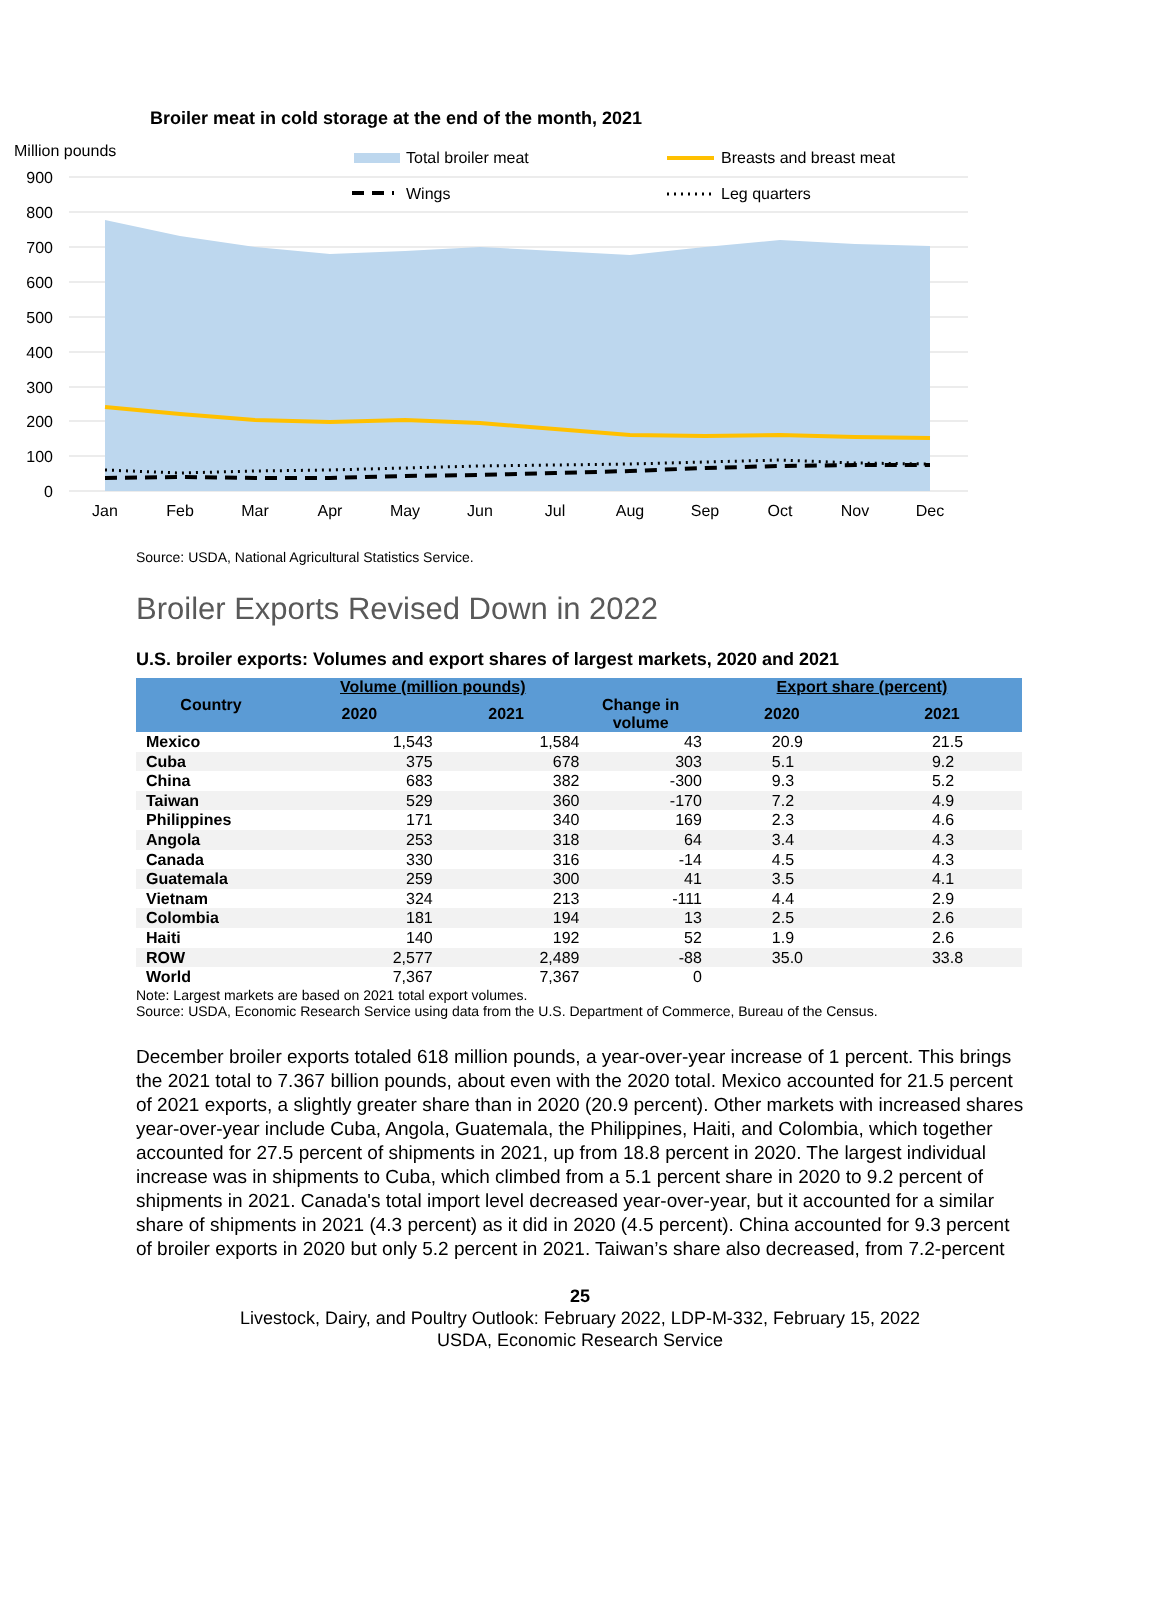Broiler meat in cold storage at the end of the month, 2021
Million pounds
900
800
700
600
500
400
300
200
100
0
Jan
Feb
Mar
Apr
May
Jun
Jul
Aug
Sep
Oct
Nov
Dec
Total broiler meat
Breasts and breast meat
Wings
Leg quarters
Source: USDA, National Agricultural Statistics Service.
Broiler Exports Revised Down in 2022
U.S. broiler exports: Volumes and export shares of largest markets, 2020 and 2021
| Country | Volume (million pounds) | | | Export share (percent) | |
| --- | --- | --- | --- | --- | --- |
| | 2020 | 2021 | Change in volume | 2020 | 2021 |
| Mexico | 1,543 | 1,584 | 43 | 20.9 | 21.5 |
| Cuba | 375 | 678 | 303 | 5.1 | 9.2 |
| China | 683 | 382 | -300 | 9.3 | 5.2 |
| Taiwan | 529 | 360 | -170 | 7.2 | 4.9 |
| Philippines | 171 | 340 | 169 | 2.3 | 4.6 |
| Angola | 253 | 318 | 64 | 3.4 | 4.3 |
| Canada | 330 | 316 | -14 | 4.5 | 4.3 |
| Guatemala | 259 | 300 | 41 | 3.5 | 4.1 |
| Vietnam | 324 | 213 | -111 | 4.4 | 2.9 |
| Colombia | 181 | 194 | 13 | 2.5 | 2.6 |
| Haiti | 140 | 192 | 52 | 1.9 | 2.6 |
| ROW | 2,577 | 2,489 | -88 | 35.0 | 33.8 |
| World | 7,367 | 7,367 | 0 | | |
Note: Largest markets are based on 2021 total export volumes.
Source: USDA, Economic Research Service using data from the U.S. Department of Commerce, Bureau of the Census.
December broiler exports totaled 618 million pounds, a year-over-year increase of 1 percent. This brings the 2021 total to 7.367 billion pounds, about even with the 2020 total. Mexico accounted for 21.5 percent of 2021 exports, a slightly greater share than in 2020 (20.9 percent). Other markets with increased shares year-over-year include Cuba, Angola, Guatemala, the Philippines, Haiti, and Colombia, which together accounted for 27.5 percent of shipments in 2021, up from 18.8 percent in 2020. The largest individual increase was in shipments to Cuba, which climbed from a 5.1 percent share in 2020 to 9.2 percent of shipments in 2021. Canada's total import level decreased year-over-year, but it accounted for a similar share of shipments in 2021 (4.3 percent) as it did in 2020 (4.5 percent). China accounted for 9.3 percent of broiler exports in 2020 but only 5.2 percent in 2021. Taiwan’s share also decreased, from 7.2-percent
25
Livestock, Dairy, and Poultry Outlook: February 2022, LDP-M-332, February 15, 2022
USDA, Economic Research Service